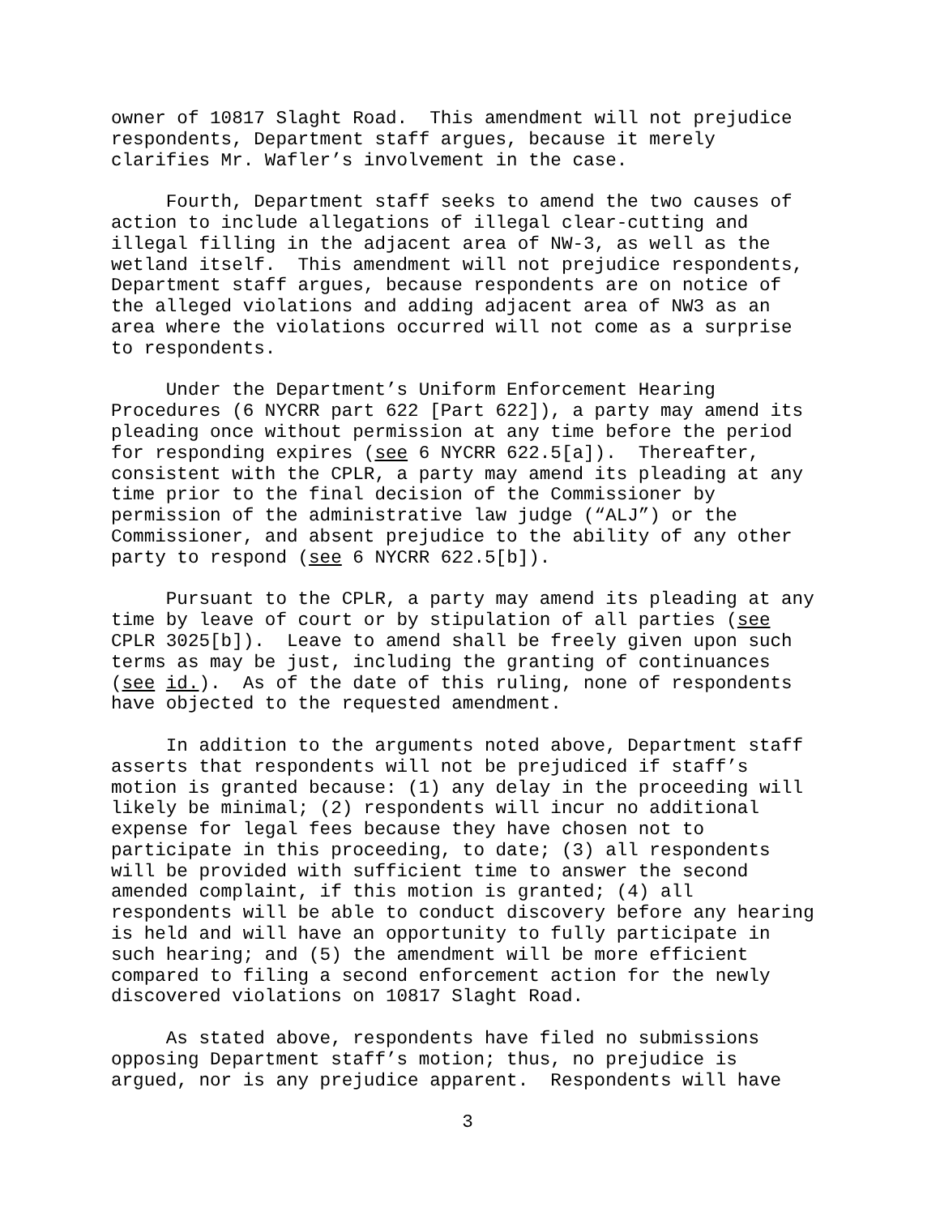owner of 10817 Slaght Road. This amendment will not prejudice respondents, Department staff argues, because it merely clarifies Mr. Wafler’s involvement in the case.
Fourth, Department staff seeks to amend the two causes of action to include allegations of illegal clear-cutting and illegal filling in the adjacent area of NW-3, as well as the wetland itself. This amendment will not prejudice respondents, Department staff argues, because respondents are on notice of the alleged violations and adding adjacent area of NW3 as an area where the violations occurred will not come as a surprise to respondents.
Under the Department’s Uniform Enforcement Hearing Procedures (6 NYCRR part 622 [Part 622]), a party may amend its pleading once without permission at any time before the period for responding expires (see 6 NYCRR 622.5[a]). Thereafter, consistent with the CPLR, a party may amend its pleading at any time prior to the final decision of the Commissioner by permission of the administrative law judge (“ALJ”) or the Commissioner, and absent prejudice to the ability of any other party to respond (see 6 NYCRR 622.5[b]).
Pursuant to the CPLR, a party may amend its pleading at any time by leave of court or by stipulation of all parties (see CPLR 3025[b]). Leave to amend shall be freely given upon such terms as may be just, including the granting of continuances (see id.). As of the date of this ruling, none of respondents have objected to the requested amendment.
In addition to the arguments noted above, Department staff asserts that respondents will not be prejudiced if staff’s motion is granted because: (1) any delay in the proceeding will likely be minimal; (2) respondents will incur no additional expense for legal fees because they have chosen not to participate in this proceeding, to date; (3) all respondents will be provided with sufficient time to answer the second amended complaint, if this motion is granted; (4) all respondents will be able to conduct discovery before any hearing is held and will have an opportunity to fully participate in such hearing; and (5) the amendment will be more efficient compared to filing a second enforcement action for the newly discovered violations on 10817 Slaght Road.
As stated above, respondents have filed no submissions opposing Department staff’s motion; thus, no prejudice is argued, nor is any prejudice apparent. Respondents will have
3